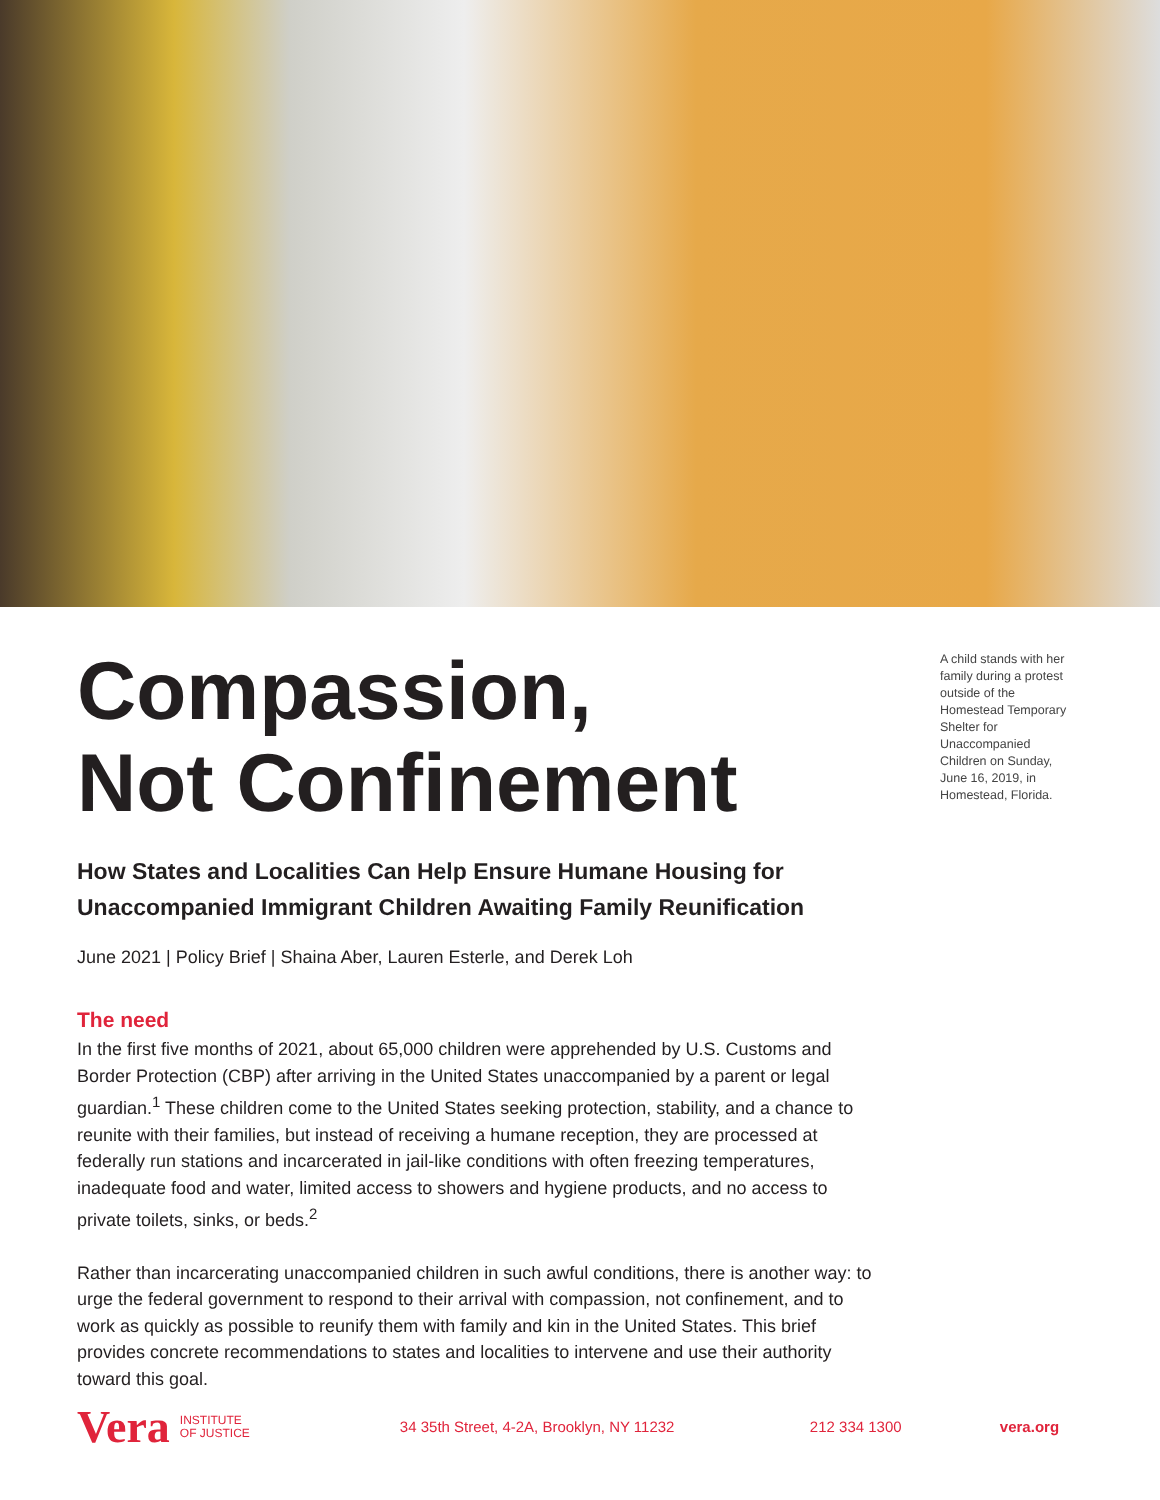Compassion,
Not Confinement
How States and Localities Can Help Ensure Humane Housing for Unaccompanied Immigrant Children Awaiting Family Reunification
June 2021 | Policy Brief | Shaina Aber, Lauren Esterle, and Derek Loh
The need
In the first five months of 2021, about 65,000 children were apprehended by U.S. Customs and Border Protection (CBP) after arriving in the United States unaccompanied by a parent or legal guardian.<sup>1</sup> These children come to the United States seeking protection, stability, and a chance to reunite with their families, but instead of receiving a humane reception, they are processed at federally run stations and incarcerated in jail-like conditions with often freezing temperatures, inadequate food and water, limited access to showers and hygiene products, and no access to private toilets, sinks, or beds.<sup>2</sup>
Rather than incarcerating unaccompanied children in such awful conditions, there is another way: to urge the federal government to respond to their arrival with compassion, not confinement, and to work as quickly as possible to reunify them with family and kin in the United States. This brief provides concrete recommendations to states and localities to intervene and use their authority toward this goal.
A child stands with her family during a protest outside of the Homestead Temporary Shelter for Unaccompanied Children on Sunday, June 16, 2019, in Homestead, Florida.
Vera INSTITUTE
OF JUSTICE 34 35th Street, 4-2A, Brooklyn, NY 11232 212 334 1300 vera.org